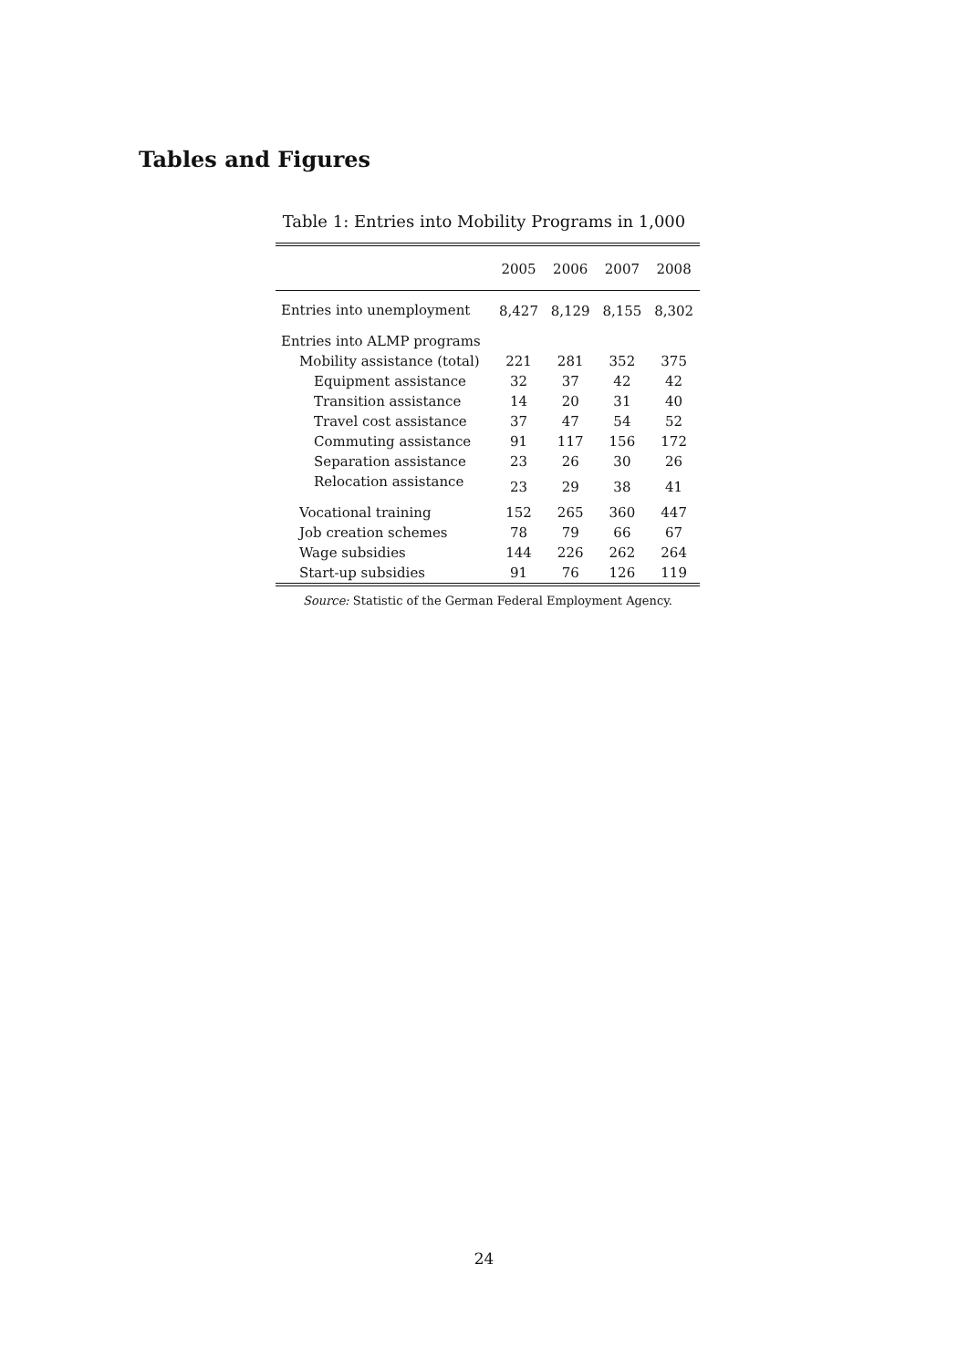Tables and Figures
Table 1: Entries into Mobility Programs in 1,000
| | 2005 | 2006 | 2007 | 2008 |
| --- | --- | --- | --- | --- |
| Entries into unemployment | 8,427 | 8,129 | 8,155 | 8,302 |
| Entries into ALMP programs | | | | |
| Mobility assistance (total) | 221 | 281 | 352 | 375 |
| Equipment assistance | 32 | 37 | 42 | 42 |
| Transition assistance | 14 | 20 | 31 | 40 |
| Travel cost assistance | 37 | 47 | 54 | 52 |
| Commuting assistance | 91 | 117 | 156 | 172 |
| Separation assistance | 23 | 26 | 30 | 26 |
| Relocation assistance | 23 | 29 | 38 | 41 |
| Vocational training | 152 | 265 | 360 | 447 |
| Job creation schemes | 78 | 79 | 66 | 67 |
| Wage subsidies | 144 | 226 | 262 | 264 |
| Start-up subsidies | 91 | 76 | 126 | 119 |
Source: Statistic of the German Federal Employment Agency.
24